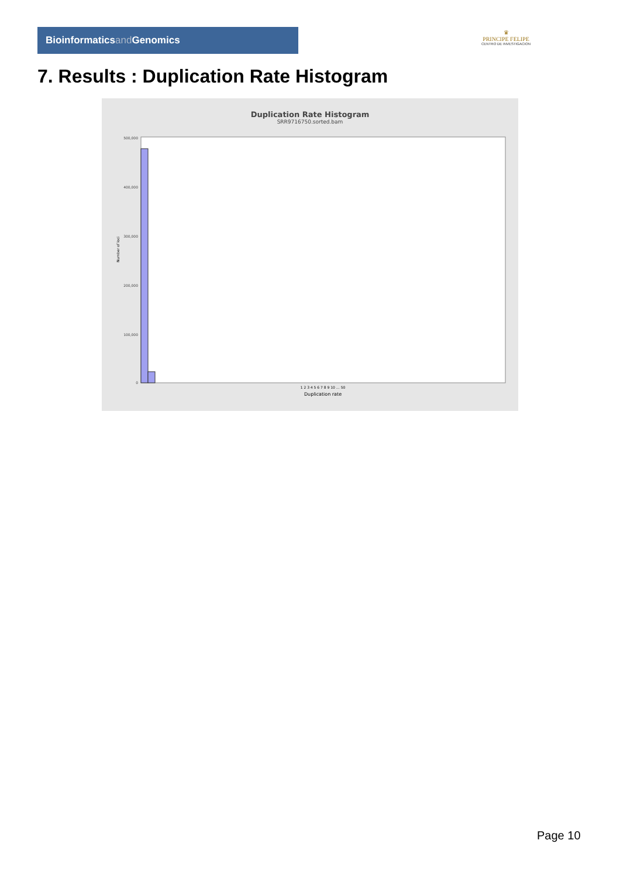Bioinformaticsand Genomics
♛
PRINCIPE FELIPE
CENTRO DE INVESTIGACION
7. Results : Duplication Rate Histogram
Duplication Rate Histogram
SRR9716750.sorted.bam
500,000
400,000
300,000
200,000
100,000
0
Number of loci
1 2 3 4 5 6 7 8 9 10 … 50
Duplication rate
Page 10